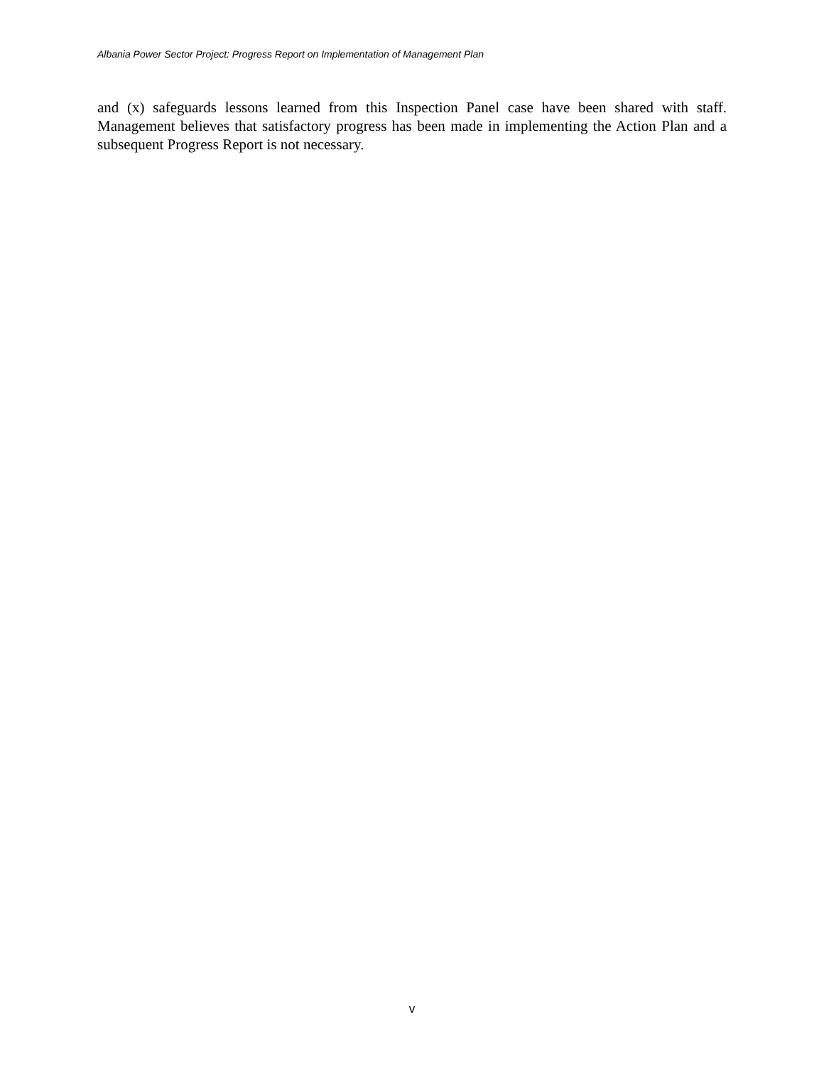Albania Power Sector Project: Progress Report on Implementation of Management Plan
and (x) safeguards lessons learned from this Inspection Panel case have been shared with staff. Management believes that satisfactory progress has been made in implementing the Action Plan and a subsequent Progress Report is not necessary.
v